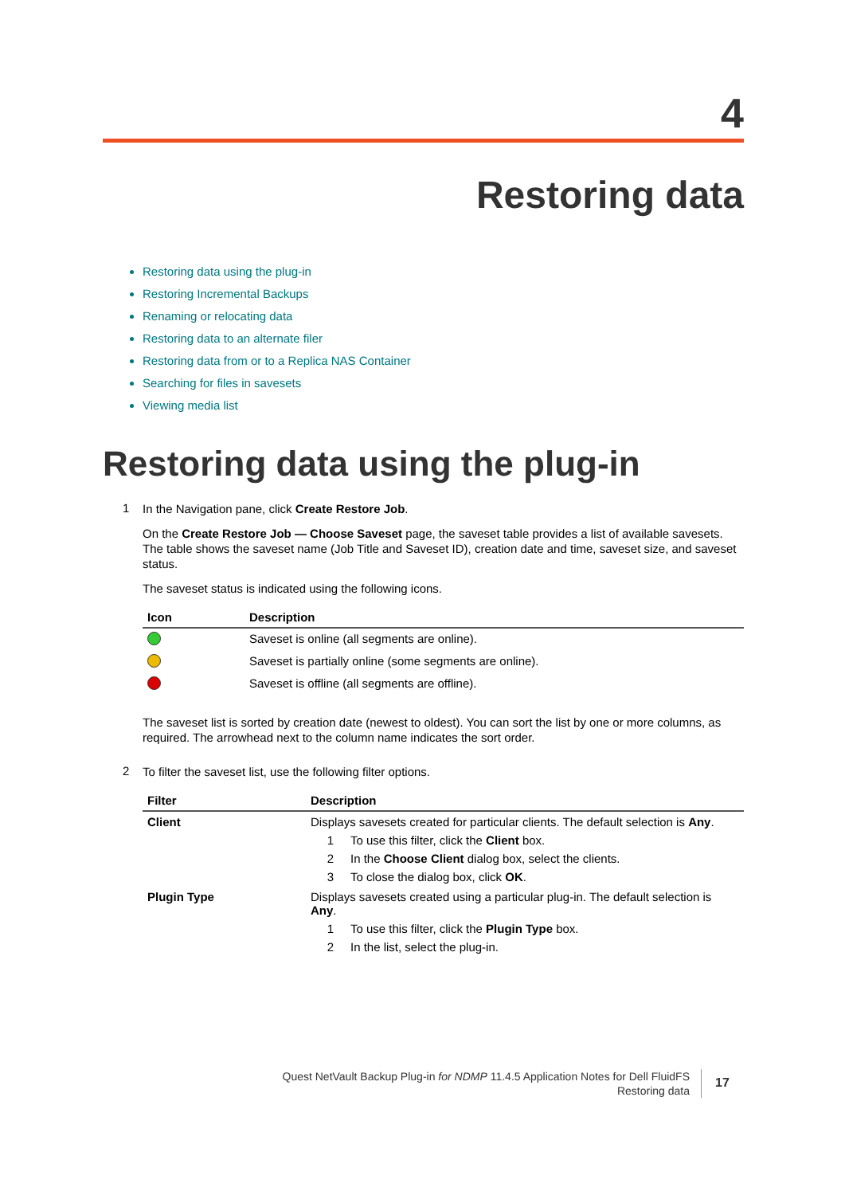4
Restoring data
Restoring data using the plug-in
Restoring Incremental Backups
Renaming or relocating data
Restoring data to an alternate filer
Restoring data from or to a Replica NAS Container
Searching for files in savesets
Viewing media list
Restoring data using the plug-in
1
In the Navigation pane, click Create Restore Job.
On the Create Restore Job — Choose Saveset page, the saveset table provides a list of available savesets. The table shows the saveset name (Job Title and Saveset ID), creation date and time, saveset size, and saveset status.
The saveset status is indicated using the following icons.
| Icon | Description |
| --- | --- |
| | Saveset is online (all segments are online). |
| | Saveset is partially online (some segments are online). |
| | Saveset is offline (all segments are offline). |
The saveset list is sorted by creation date (newest to oldest). You can sort the list by one or more columns, as required. The arrowhead next to the column name indicates the sort order.
2
To filter the saveset list, use the following filter options.
| Filter | Description |
| --- | --- |
| Client | Displays savesets created for particular clients. The default selection is Any . 1 To use this filter, click the Client box. 2 In the Choose Client dialog box, select the clients. 3 To close the dialog box, click OK . |
| Plugin Type | Displays savesets created using a particular plug-in. The default selection is Any . 1 To use this filter, click the Plugin Type box. 2 In the list, select the plug-in. |
Quest NetVault Backup Plug-in for NDMP 11.4.5 Application Notes for Dell FluidFS
Restoring data
17